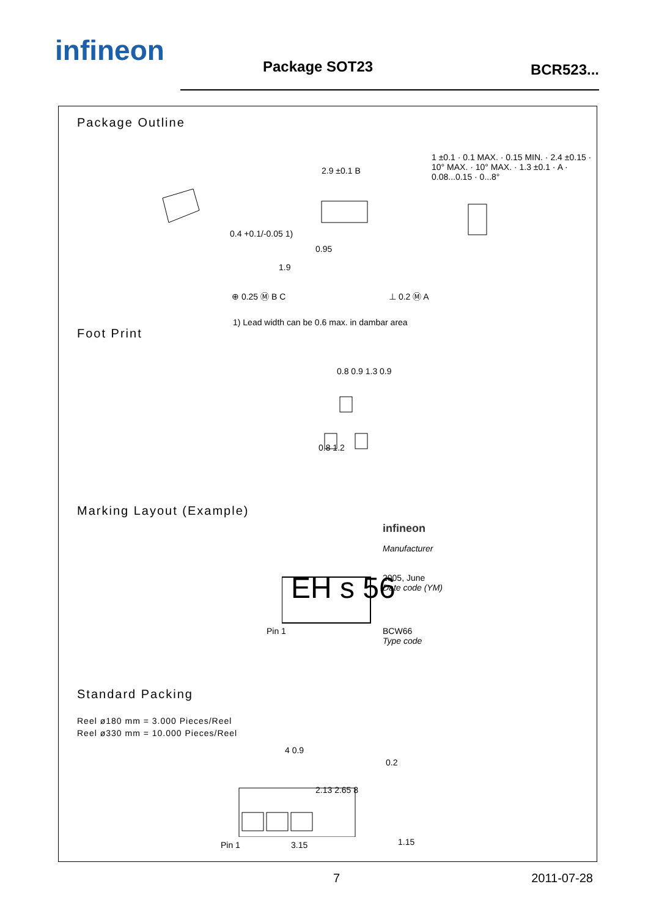infineon Package SOT23 BCR523...
Package Outline
2.9 ±0.1 B
0.4 +0.1/-0.05 1)
0.95
1.9
⊕ 0.25 Ⓜ B C ⊥ 0.2 Ⓜ A
1 ±0.1 · 0.1 MAX. · 0.15 MIN. · 2.4 ±0.15 · 10° MAX. · 10° MAX. · 1.3 ±0.1 · A · 0.08...0.15 · 0...8°
1) Lead width can be 0.6 max. in dambar area
Foot Print
0.8 0.9 1.3 0.9
0.8 1.2
Marking Layout (Example)
EH s 56
infineon
Manufacturer
2005, June
Date code (YM)
Pin 1
BCW66
Type code
Standard Packing
Reel ø180 mm = 3.000 Pieces/Reel
Reel ø330 mm = 10.000 Pieces/Reel
4 0.9
2.13 2.65 8
Pin 1 3.15
0.2
1.15
7 2011-07-28